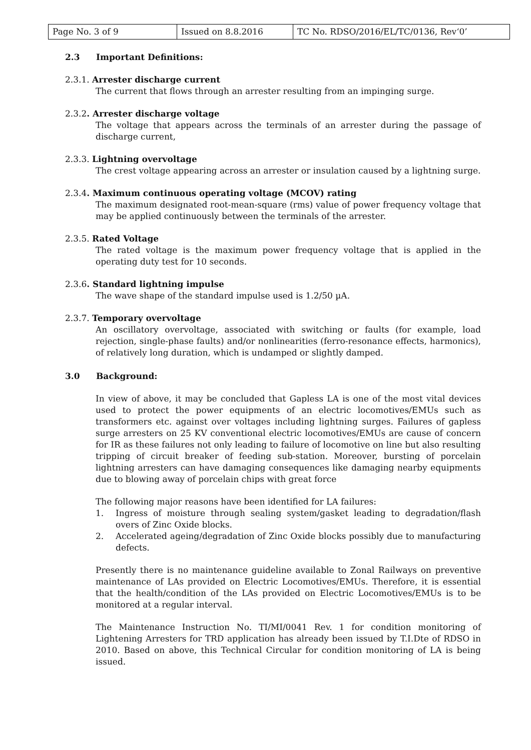| Page No. 3 of 9 | Issued on 8.8.2016 | TC No. RDSO/2016/EL/TC/0136, Rev‘0’ |
2.3 Important Definitions:
2.3.1. Arrester discharge current
The current that flows through an arrester resulting from an impinging surge.
2.3.2. Arrester discharge voltage
The voltage that appears across the terminals of an arrester during the passage of discharge current,
2.3.3. Lightning overvoltage
The crest voltage appearing across an arrester or insulation caused by a lightning surge.
2.3.4. Maximum continuous operating voltage (MCOV) rating
The maximum designated root-mean-square (rms) value of power frequency voltage that may be applied continuously between the terminals of the arrester.
2.3.5. Rated Voltage
The rated voltage is the maximum power frequency voltage that is applied in the operating duty test for 10 seconds.
2.3.6. Standard lightning impulse
The wave shape of the standard impulse used is 1.2/50 µA.
2.3.7. Temporary overvoltage
An oscillatory overvoltage, associated with switching or faults (for example, load rejection, single-phase faults) and/or nonlinearities (ferro-resonance effects, harmonics), of relatively long duration, which is undamped or slightly damped.
3.0 Background:
In view of above, it may be concluded that Gapless LA is one of the most vital devices used to protect the power equipments of an electric locomotives/EMUs such as transformers etc. against over voltages including lightning surges. Failures of gapless surge arresters on 25 KV conventional electric locomotives/EMUs are cause of concern for IR as these failures not only leading to failure of locomotive on line but also resulting tripping of circuit breaker of feeding sub-station. Moreover, bursting of porcelain lightning arresters can have damaging consequences like damaging nearby equipments due to blowing away of porcelain chips with great force
The following major reasons have been identified for LA failures:
1. Ingress of moisture through sealing system/gasket leading to degradation/flash overs of Zinc Oxide blocks.
2. Accelerated ageing/degradation of Zinc Oxide blocks possibly due to manufacturing defects.
Presently there is no maintenance guideline available to Zonal Railways on preventive maintenance of LAs provided on Electric Locomotives/EMUs. Therefore, it is essential that the health/condition of the LAs provided on Electric Locomotives/EMUs is to be monitored at a regular interval.
The Maintenance Instruction No. TI/MI/0041 Rev. 1 for condition monitoring of Lightening Arresters for TRD application has already been issued by T.I.Dte of RDSO in 2010. Based on above, this Technical Circular for condition monitoring of LA is being issued.